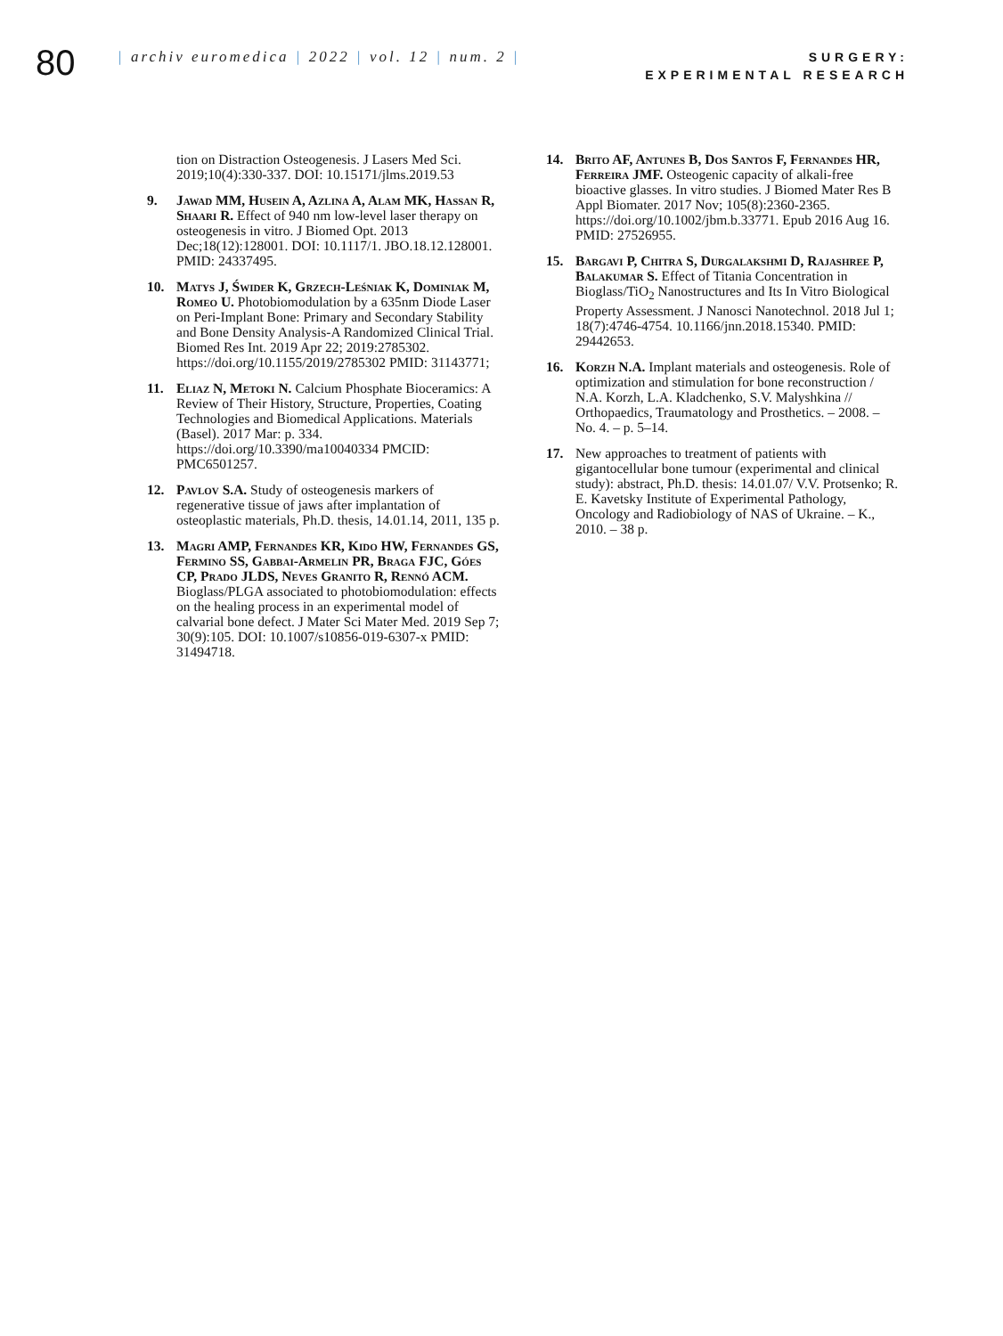80
| archiv euromedica | 2022 | vol. 12 | num. 2 |
SURGERY:
EXPERIMENTAL RESEARCH
tion on Distraction Osteogenesis. J Lasers Med Sci. 2019;10(4):330-337. DOI: 10.15171/jlms.2019.53
9. Jawad MM, Husein A, Azlina A, Alam MK, Hassan R, Shaari R. Effect of 940 nm low-level laser therapy on osteogenesis in vitro. J Biomed Opt. 2013 Dec;18(12):128001. DOI: 10.1117/1. JBO.18.12.128001. PMID: 24337495.
10. Matys J, Świder K, Grzech-Leśniak K, Dominiak M, Romeo U. Photobiomodulation by a 635nm Diode Laser on Peri-Implant Bone: Primary and Secondary Stability and Bone Density Analysis-A Randomized Clinical Trial. Biomed Res Int. 2019 Apr 22; 2019:2785302. https://doi.org/10.1155/2019/2785302 PMID: 31143771;
11. Eliaz N, Metoki N. Calcium Phosphate Bioceramics: A Review of Their History, Structure, Properties, Coating Technologies and Biomedical Applications. Materials (Basel). 2017 Mar: p. 334. https://doi.org/10.3390/ma10040334 PMCID: PMC6501257.
12. Pavlov S.A. Study of osteogenesis markers of regenerative tissue of jaws after implantation of osteoplastic materials, Ph.D. thesis, 14.01.14, 2011, 135 p.
13. Magri AMP, Fernandes KR, Kido HW, Fernandes GS, Fermino SS, Gabbai-Armelin PR, Braga FJC, Góes CP, Prado JLDS, Neves Granito R, Rennó ACM. Bioglass/PLGA associated to photobiomodulation: effects on the healing process in an experimental model of calvarial bone defect. J Mater Sci Mater Med. 2019 Sep 7; 30(9):105. DOI: 10.1007/s10856-019-6307-x PMID: 31494718.
14. Brito AF, Antunes B, Dos Santos F, Fernandes HR, Ferreira JMF. Osteogenic capacity of alkali-free bioactive glasses. In vitro studies. J Biomed Mater Res B Appl Biomater. 2017 Nov; 105(8):2360-2365. https://doi.org/10.1002/jbm.b.33771. Epub 2016 Aug 16. PMID: 27526955.
15. Bargavi P, Chitra S, Durgalakshmi D, Rajashree P, Balakumar S. Effect of Titania Concentration in Bioglass/TiO<sub>2</sub> Nanostructures and Its In Vitro Biological Property Assessment. J Nanosci Nanotechnol. 2018 Jul 1; 18(7):4746-4754. 10.1166/jnn.2018.15340. PMID: 29442653.
16. Korzh N.A. Implant materials and osteogenesis. Role of optimization and stimulation for bone reconstruction / N.A. Korzh, L.A. Kladchenko, S.V. Malyshkina // Orthopaedics, Traumatology and Prosthetics. – 2008. – No. 4. – p. 5–14.
17. New approaches to treatment of patients with gigantocellular bone tumour (experimental and clinical study): abstract, Ph.D. thesis: 14.01.07/ V.V. Protsenko; R. E. Kavetsky Institute of Experimental Pathology, Oncology and Radiobiology of NAS of Ukraine. – K., 2010. – 38 p.